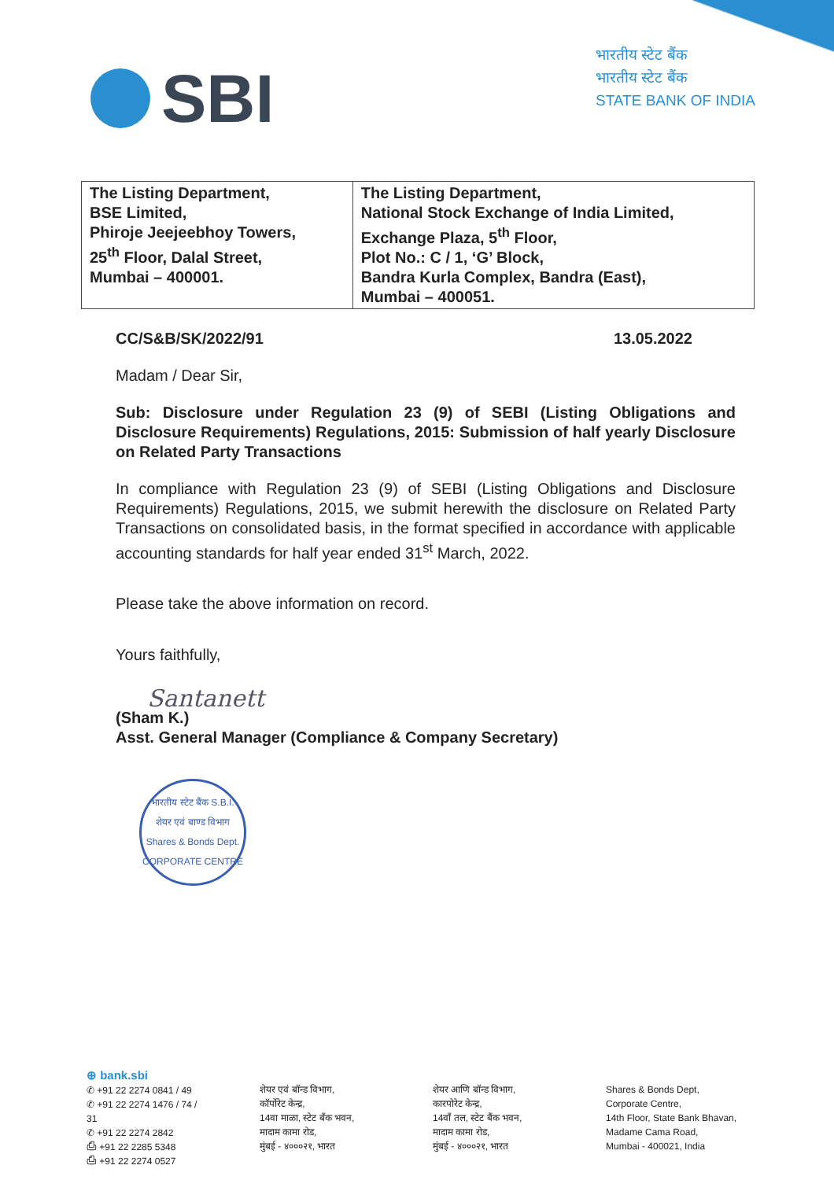SBI
भारतीय स्टेट बैंक
भारतीय स्टेट बैंक
STATE BANK OF INDIA
| The Listing Department, BSE Limited, Phiroje Jeejeebhoy Towers, 25<sup>th</sup> Floor, Dalal Street, Mumbai – 400001. | The Listing Department, National Stock Exchange of India Limited, Exchange Plaza, 5<sup>th</sup> Floor, Plot No.: C / 1, ‘G’ Block, Bandra Kurla Complex, Bandra (East), Mumbai – 400051. |
CC/S&B/SK/2022/91 13.05.2022
Madam / Dear Sir,
Sub: Disclosure under Regulation 23 (9) of SEBI (Listing Obligations and Disclosure Requirements) Regulations, 2015: Submission of half yearly Disclosure on Related Party Transactions
In compliance with Regulation 23 (9) of SEBI (Listing Obligations and Disclosure Requirements) Regulations, 2015, we submit herewith the disclosure on Related Party Transactions on consolidated basis, in the format specified in accordance with applicable accounting standards for half year ended 31<sup>st</sup> March, 2022.
Please take the above information on record.
Yours faithfully,
Santanett
(Sham K.)
Asst. General Manager (Compliance & Company Secretary)
भारतीय स्टेट बैंक S.B.I.
शेयर एवं बाण्ड विभाग
Shares & Bonds Dept.
CORPORATE CENTRE
⊕ bank.sbi
✆ +91 22 2274 0841 / 49
✆ +91 22 2274 1476 / 74 / 31
✆ +91 22 2274 2842
⎙ +91 22 2285 5348
⎙ +91 22 2274 0527
शेयर एवं बॉन्ड विभाग,
कॉर्पोरेट केन्द्र,
14वा माळा, स्टेट बँक भवन,
मादाम कामा रोड,
मुंबई - ४०००२१, भारत
शेयर आणि बॉन्ड विभाग,
कारपोरेट केन्द्र,
14वाँ तल, स्टेट बैंक भवन,
मादाम कामा रोड,
मुंबई - ४०००२१, भारत
Shares & Bonds Dept,
Corporate Centre,
14th Floor, State Bank Bhavan,
Madame Cama Road,
Mumbai - 400021, India